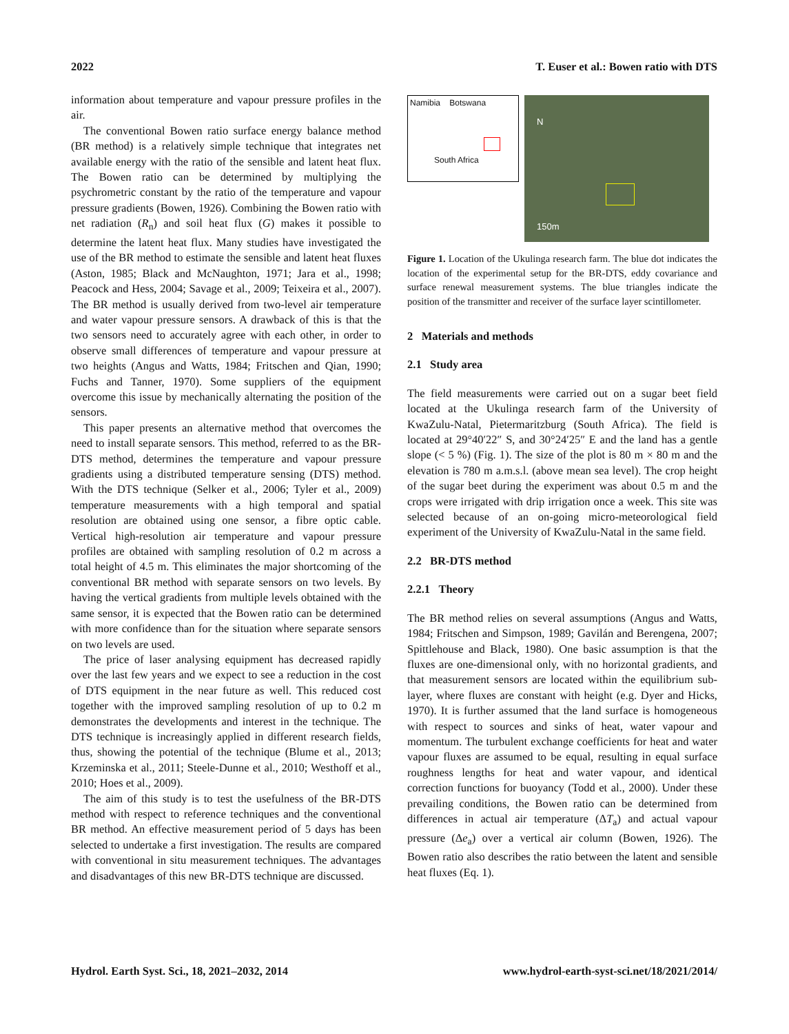2022 T. Euser et al.: Bowen ratio with DTS
information about temperature and vapour pressure profiles in the air.
The conventional Bowen ratio surface energy balance method (BR method) is a relatively simple technique that integrates net available energy with the ratio of the sensible and latent heat flux. The Bowen ratio can be determined by multiplying the psychrometric constant by the ratio of the temperature and vapour pressure gradients (Bowen, 1926). Combining the Bowen ratio with net radiation (R<sub>n</sub>) and soil heat flux (G) makes it possible to determine the latent heat flux. Many studies have investigated the use of the BR method to estimate the sensible and latent heat fluxes (Aston, 1985; Black and McNaughton, 1971; Jara et al., 1998; Peacock and Hess, 2004; Savage et al., 2009; Teixeira et al., 2007). The BR method is usually derived from two-level air temperature and water vapour pressure sensors. A drawback of this is that the two sensors need to accurately agree with each other, in order to observe small differences of temperature and vapour pressure at two heights (Angus and Watts, 1984; Fritschen and Qian, 1990; Fuchs and Tanner, 1970). Some suppliers of the equipment overcome this issue by mechanically alternating the position of the sensors.
This paper presents an alternative method that overcomes the need to install separate sensors. This method, referred to as the BR-DTS method, determines the temperature and vapour pressure gradients using a distributed temperature sensing (DTS) method. With the DTS technique (Selker et al., 2006; Tyler et al., 2009) temperature measurements with a high temporal and spatial resolution are obtained using one sensor, a fibre optic cable. Vertical high-resolution air temperature and vapour pressure profiles are obtained with sampling resolution of 0.2 m across a total height of 4.5 m. This eliminates the major shortcoming of the conventional BR method with separate sensors on two levels. By having the vertical gradients from multiple levels obtained with the same sensor, it is expected that the Bowen ratio can be determined with more confidence than for the situation where separate sensors on two levels are used.
The price of laser analysing equipment has decreased rapidly over the last few years and we expect to see a reduction in the cost of DTS equipment in the near future as well. This reduced cost together with the improved sampling resolution of up to 0.2 m demonstrates the developments and interest in the technique. The DTS technique is increasingly applied in different research fields, thus, showing the potential of the technique (Blume et al., 2013; Krzeminska et al., 2011; Steele-Dunne et al., 2010; Westhoff et al., 2010; Hoes et al., 2009).
The aim of this study is to test the usefulness of the BR-DTS method with respect to reference techniques and the conventional BR method. An effective measurement period of 5 days has been selected to undertake a first investigation. The results are compared with conventional in situ measurement techniques. The advantages and disadvantages of this new BR-DTS technique are discussed.
Namibia Botswana
South Africa
N
150m
Figure 1. Location of the Ukulinga research farm. The blue dot indicates the location of the experimental setup for the BR-DTS, eddy covariance and surface renewal measurement systems. The blue triangles indicate the position of the transmitter and receiver of the surface layer scintillometer.
2 Materials and methods
2.1 Study area
The field measurements were carried out on a sugar beet field located at the Ukulinga research farm of the University of KwaZulu-Natal, Pietermaritzburg (South Africa). The field is located at 29°40′22″ S, and 30°24′25″ E and the land has a gentle slope (< 5 %) (Fig. 1). The size of the plot is 80 m × 80 m and the elevation is 780 m a.m.s.l. (above mean sea level). The crop height of the sugar beet during the experiment was about 0.5 m and the crops were irrigated with drip irrigation once a week. This site was selected because of an on-going micro-meteorological field experiment of the University of KwaZulu-Natal in the same field.
2.2 BR-DTS method
2.2.1 Theory
The BR method relies on several assumptions (Angus and Watts, 1984; Fritschen and Simpson, 1989; Gavilán and Berengena, 2007; Spittlehouse and Black, 1980). One basic assumption is that the fluxes are one-dimensional only, with no horizontal gradients, and that measurement sensors are located within the equilibrium sub-layer, where fluxes are constant with height (e.g. Dyer and Hicks, 1970). It is further assumed that the land surface is homogeneous with respect to sources and sinks of heat, water vapour and momentum. The turbulent exchange coefficients for heat and water vapour fluxes are assumed to be equal, resulting in equal surface roughness lengths for heat and water vapour, and identical correction functions for buoyancy (Todd et al., 2000). Under these prevailing conditions, the Bowen ratio can be determined from differences in actual air temperature (ΔT<sub>a</sub>) and actual vapour pressure (Δe<sub>a</sub>) over a vertical air column (Bowen, 1926). The Bowen ratio also describes the ratio between the latent and sensible heat fluxes (Eq. 1).
Hydrol. Earth Syst. Sci., 18, 2021–2032, 2014 www.hydrol-earth-syst-sci.net/18/2021/2014/